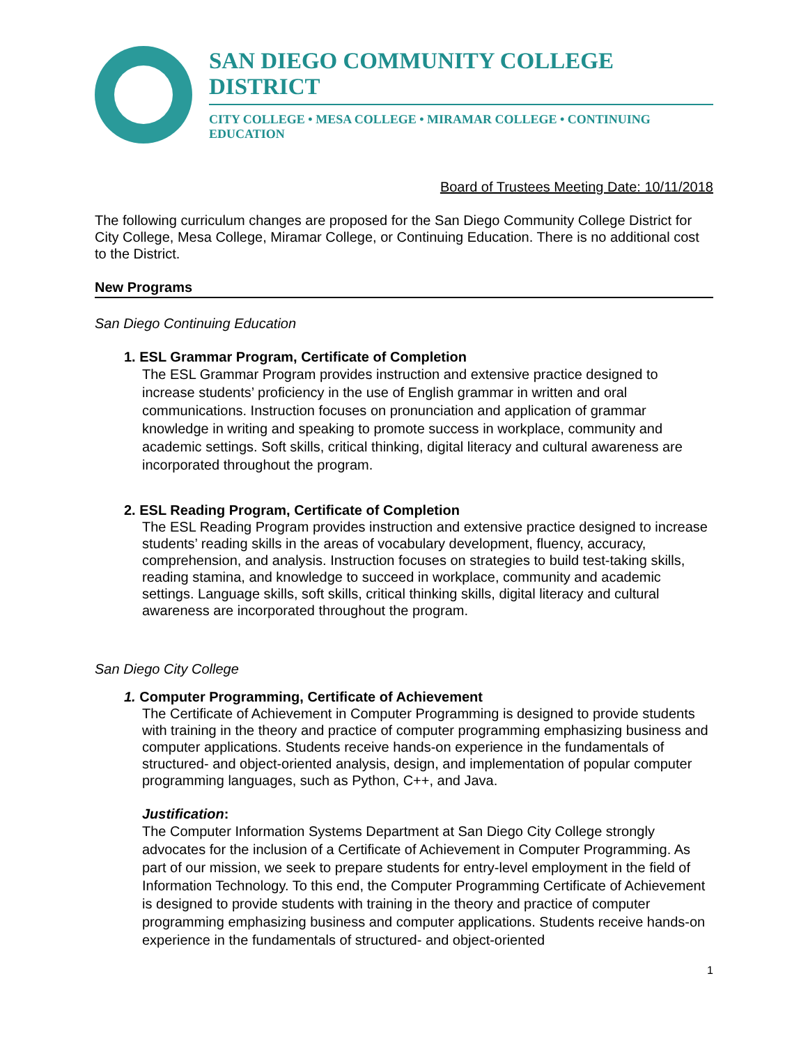SAN DIEGO COMMUNITY COLLEGE DISTRICT
CITY COLLEGE • MESA COLLEGE • MIRAMAR COLLEGE • CONTINUING EDUCATION
Board of Trustees Meeting Date: 10/11/2018
The following curriculum changes are proposed for the San Diego Community College District for City College, Mesa College, Miramar College, or Continuing Education. There is no additional cost to the District.
New Programs
San Diego Continuing Education
1. ESL Grammar Program, Certificate of Completion
The ESL Grammar Program provides instruction and extensive practice designed to increase students’ proficiency in the use of English grammar in written and oral communications. Instruction focuses on pronunciation and application of grammar knowledge in writing and speaking to promote success in workplace, community and academic settings. Soft skills, critical thinking, digital literacy and cultural awareness are incorporated throughout the program.
2. ESL Reading Program, Certificate of Completion
The ESL Reading Program provides instruction and extensive practice designed to increase students’ reading skills in the areas of vocabulary development, fluency, accuracy, comprehension, and analysis. Instruction focuses on strategies to build test-taking skills, reading stamina, and knowledge to succeed in workplace, community and academic settings. Language skills, soft skills, critical thinking skills, digital literacy and cultural awareness are incorporated throughout the program.
San Diego City College
1. Computer Programming, Certificate of Achievement
The Certificate of Achievement in Computer Programming is designed to provide students with training in the theory and practice of computer programming emphasizing business and computer applications. Students receive hands-on experience in the fundamentals of structured- and object-oriented analysis, design, and implementation of popular computer programming languages, such as Python, C++, and Java.
Justification:
The Computer Information Systems Department at San Diego City College strongly advocates for the inclusion of a Certificate of Achievement in Computer Programming. As part of our mission, we seek to prepare students for entry-level employment in the field of Information Technology. To this end, the Computer Programming Certificate of Achievement is designed to provide students with training in the theory and practice of computer programming emphasizing business and computer applications. Students receive hands-on experience in the fundamentals of structured- and object-oriented
1